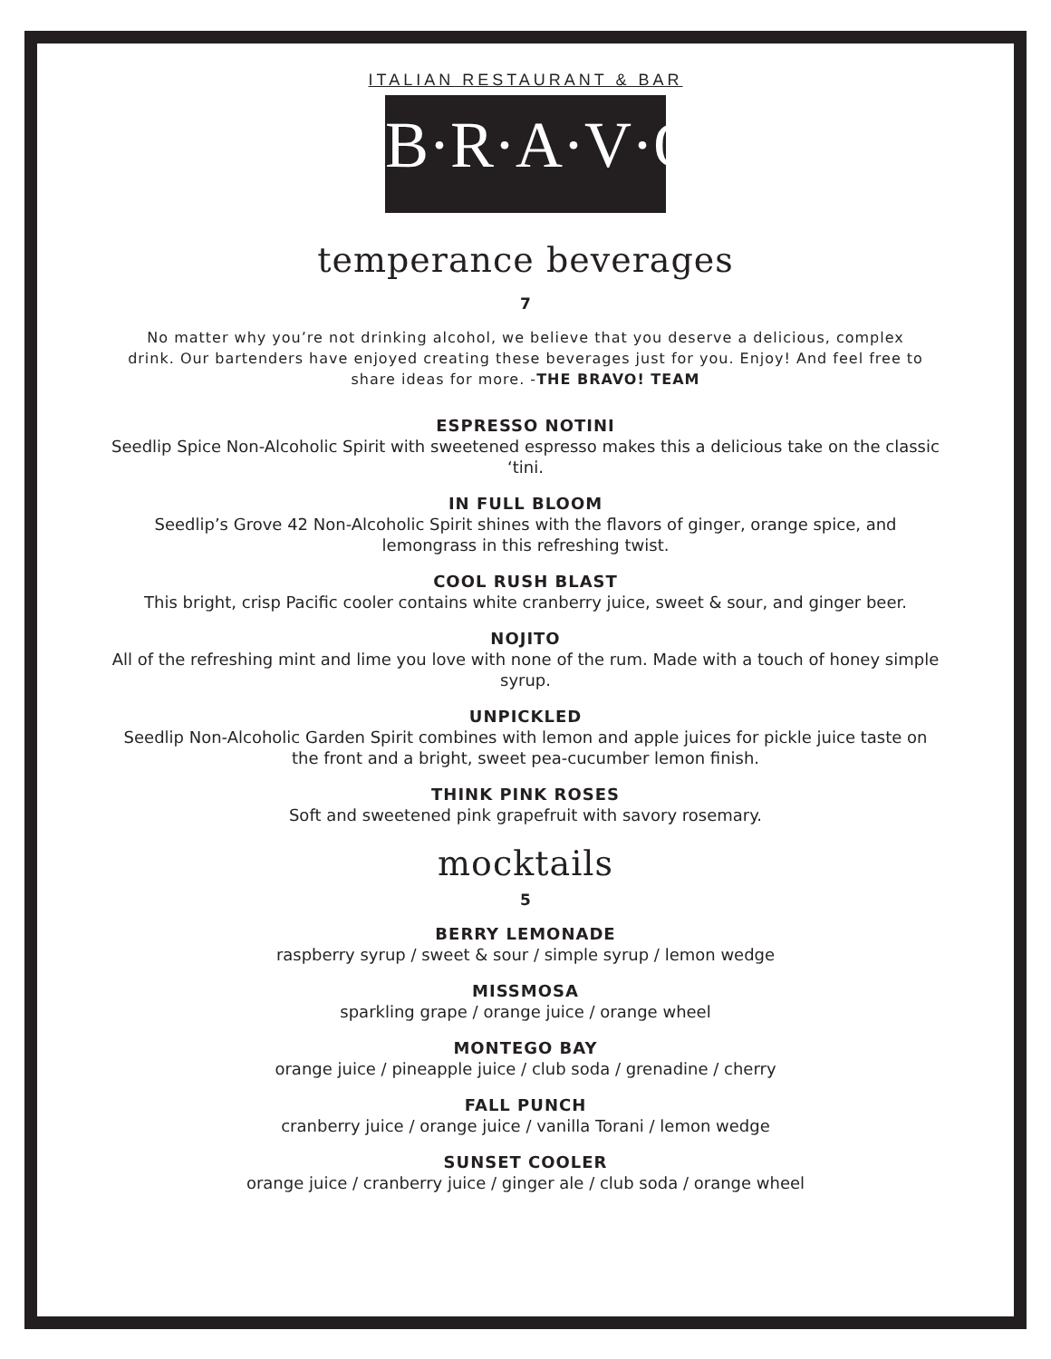ITALIAN RESTAURANT & BAR
B·R·A·V·O·!
temperance beverages
7
No matter why you’re not drinking alcohol, we believe that you deserve a delicious, complex drink. Our bartenders have enjoyed creating these beverages just for you. Enjoy! And feel free to share ideas for more. -THE BRAVO! TEAM
ESPRESSO NOTINI
Seedlip Spice Non-Alcoholic Spirit with sweetened espresso makes this a delicious take on the classic ‘tini.
IN FULL BLOOM
Seedlip’s Grove 42 Non-Alcoholic Spirit shines with the flavors of ginger, orange spice, and lemongrass in this refreshing twist.
COOL RUSH BLAST
This bright, crisp Pacific cooler contains white cranberry juice, sweet & sour, and ginger beer.
NOJITO
All of the refreshing mint and lime you love with none of the rum. Made with a touch of honey simple syrup.
UNPICKLED
Seedlip Non-Alcoholic Garden Spirit combines with lemon and apple juices for pickle juice taste on the front and a bright, sweet pea-cucumber lemon finish.
THINK PINK ROSES
Soft and sweetened pink grapefruit with savory rosemary.
mocktails
5
BERRY LEMONADE
raspberry syrup / sweet & sour / simple syrup / lemon wedge
MISSMOSA
sparkling grape / orange juice / orange wheel
MONTEGO BAY
orange juice / pineapple juice / club soda / grenadine / cherry
FALL PUNCH
cranberry juice / orange juice / vanilla Torani / lemon wedge
SUNSET COOLER
orange juice / cranberry juice / ginger ale / club soda / orange wheel